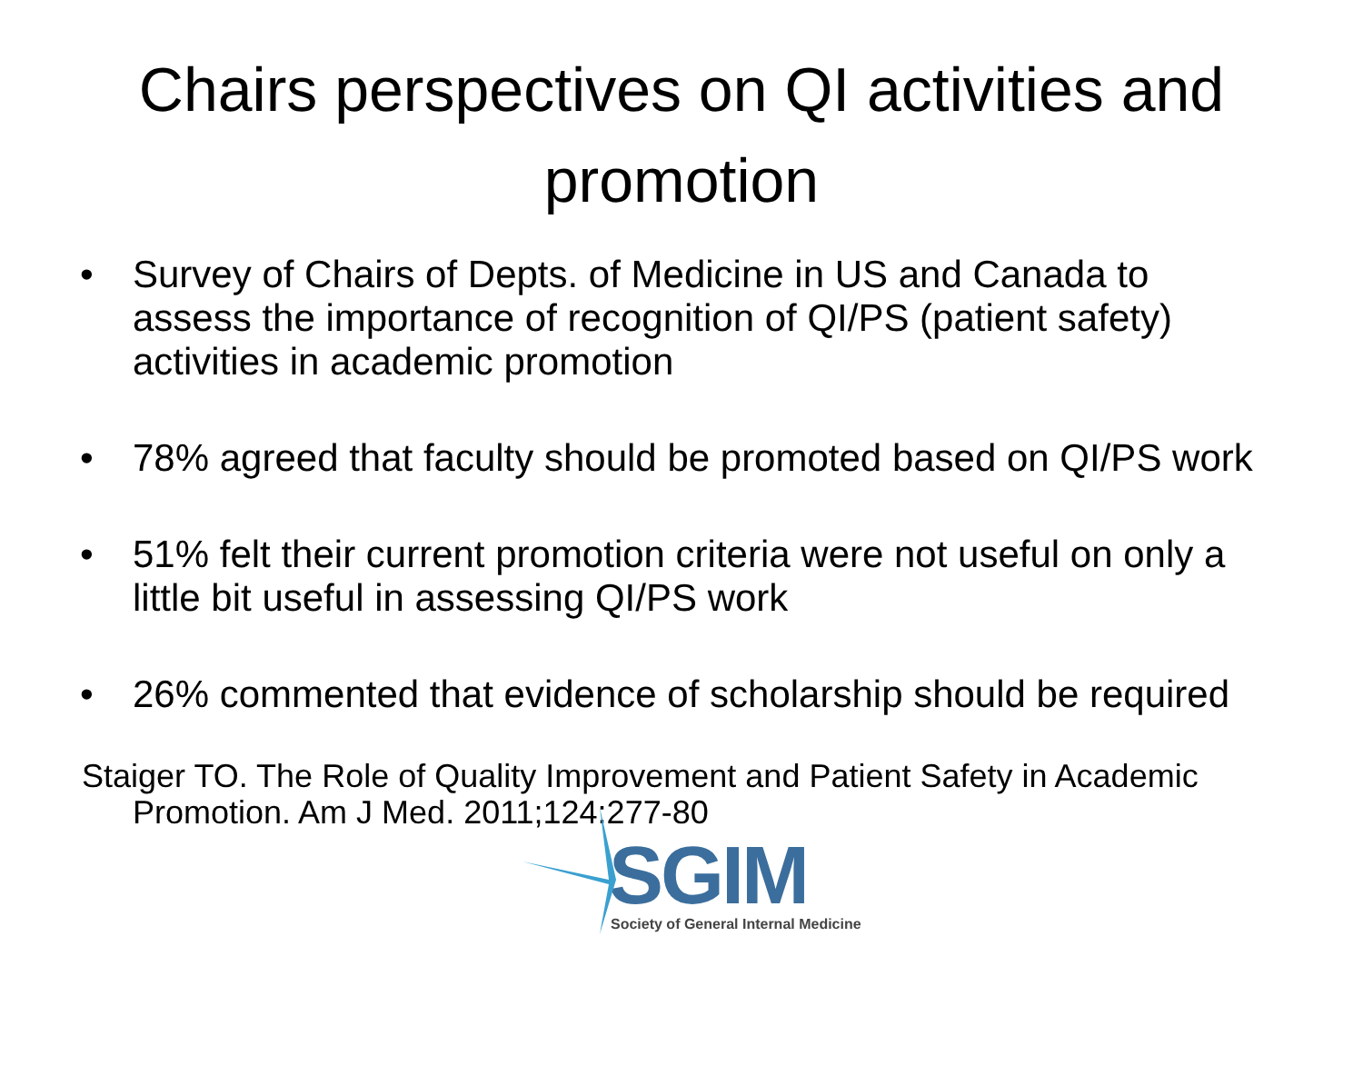Chairs perspectives on QI activities and promotion
• Survey of Chairs of Depts. of Medicine in US and Canada to assess the importance of recognition of QI/PS (patient safety) activities in academic promotion
• 78% agreed that faculty should be promoted based on QI/PS work
• 51% felt their current promotion criteria were not useful on only a little bit useful in assessing QI/PS work
• 26% commented that evidence of scholarship should be required
Staiger TO. The Role of Quality Improvement and Patient Safety in Academic Promotion. Am J Med. 2011;124:277-80
SGIM
Society of General Internal Medicine